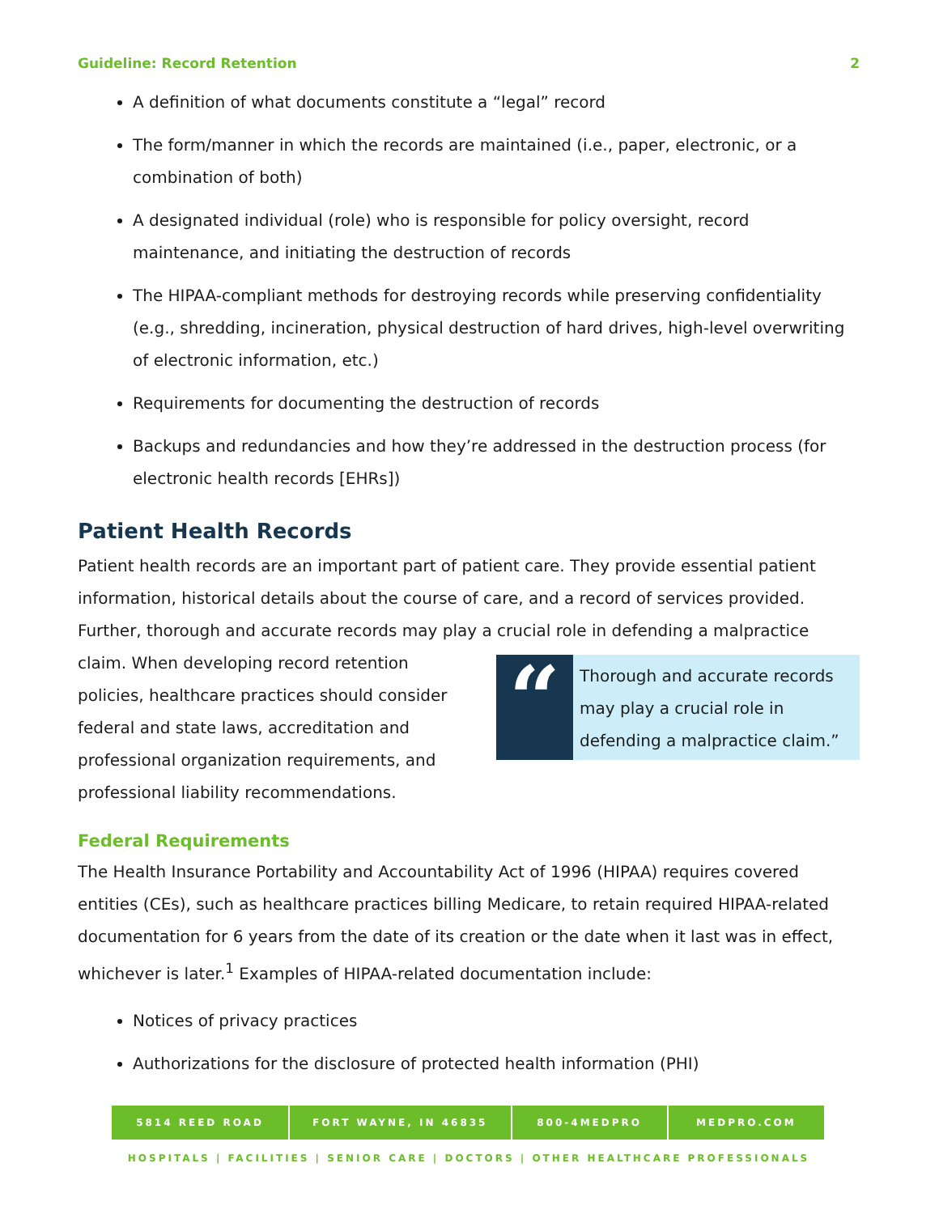Guideline: Record Retention 2
A definition of what documents constitute a “legal” record
The form/manner in which the records are maintained (i.e., paper, electronic, or a combination of both)
A designated individual (role) who is responsible for policy oversight, record maintenance, and initiating the destruction of records
The HIPAA-compliant methods for destroying records while preserving confidentiality (e.g., shredding, incineration, physical destruction of hard drives, high-level overwriting of electronic information, etc.)
Requirements for documenting the destruction of records
Backups and redundancies and how they’re addressed in the destruction process (for electronic health records [EHRs])
Patient Health Records
Patient health records are an important part of patient care. They provide essential patient information, historical details about the course of care, and a record of services provided. Further, thorough and accurate records may play a crucial role in defending a malpractice
claim. When developing record retention policies, healthcare practices should consider federal and state laws, accreditation and professional organization requirements, and professional liability recommendations.
“
Thorough and accurate records may play a crucial role in defending a malpractice claim.”
Federal Requirements
The Health Insurance Portability and Accountability Act of 1996 (HIPAA) requires covered entities (CEs), such as healthcare practices billing Medicare, to retain required HIPAA-related documentation for 6 years from the date of its creation or the date when it last was in effect, whichever is later.<sup>1</sup> Examples of HIPAA-related documentation include:
Notices of privacy practices
Authorizations for the disclosure of protected health information (PHI)
5814 REED ROAD FORT WAYNE, IN 46835 800-4MEDPRO MEDPRO.COM
HOSPITALS | FACILITIES | SENIOR CARE | DOCTORS | OTHER HEALTHCARE PROFESSIONALS